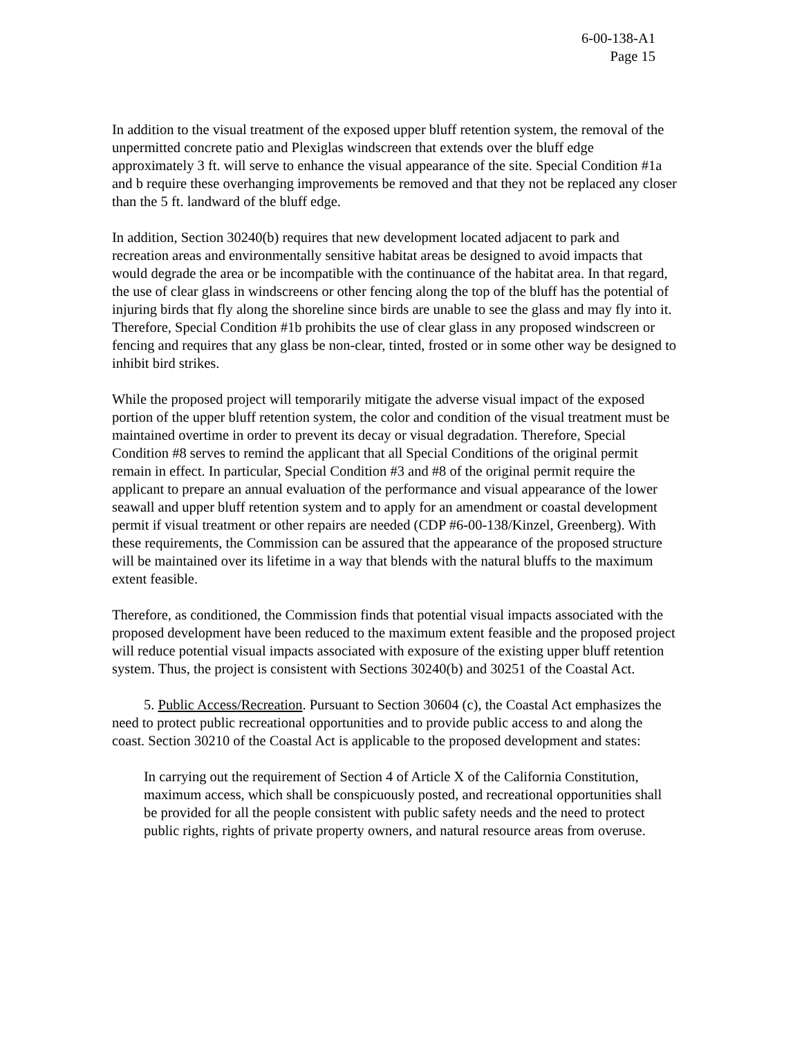6-00-138-A1
Page 15
In addition to the visual treatment of the exposed upper bluff retention system, the removal of the unpermitted concrete patio and Plexiglas windscreen that extends over the bluff edge approximately 3 ft. will serve to enhance the visual appearance of the site. Special Condition #1a and b require these overhanging improvements be removed and that they not be replaced any closer than the 5 ft. landward of the bluff edge.
In addition, Section 30240(b) requires that new development located adjacent to park and recreation areas and environmentally sensitive habitat areas be designed to avoid impacts that would degrade the area or be incompatible with the continuance of the habitat area. In that regard, the use of clear glass in windscreens or other fencing along the top of the bluff has the potential of injuring birds that fly along the shoreline since birds are unable to see the glass and may fly into it. Therefore, Special Condition #1b prohibits the use of clear glass in any proposed windscreen or fencing and requires that any glass be non-clear, tinted, frosted or in some other way be designed to inhibit bird strikes.
While the proposed project will temporarily mitigate the adverse visual impact of the exposed portion of the upper bluff retention system, the color and condition of the visual treatment must be maintained overtime in order to prevent its decay or visual degradation. Therefore, Special Condition #8 serves to remind the applicant that all Special Conditions of the original permit remain in effect. In particular, Special Condition #3 and #8 of the original permit require the applicant to prepare an annual evaluation of the performance and visual appearance of the lower seawall and upper bluff retention system and to apply for an amendment or coastal development permit if visual treatment or other repairs are needed (CDP #6-00-138/Kinzel, Greenberg). With these requirements, the Commission can be assured that the appearance of the proposed structure will be maintained over its lifetime in a way that blends with the natural bluffs to the maximum extent feasible.
Therefore, as conditioned, the Commission finds that potential visual impacts associated with the proposed development have been reduced to the maximum extent feasible and the proposed project will reduce potential visual impacts associated with exposure of the existing upper bluff retention system. Thus, the project is consistent with Sections 30240(b) and 30251 of the Coastal Act.
5. Public Access/Recreation. Pursuant to Section 30604 (c), the Coastal Act emphasizes the need to protect public recreational opportunities and to provide public access to and along the coast. Section 30210 of the Coastal Act is applicable to the proposed development and states:
In carrying out the requirement of Section 4 of Article X of the California Constitution, maximum access, which shall be conspicuously posted, and recreational opportunities shall be provided for all the people consistent with public safety needs and the need to protect public rights, rights of private property owners, and natural resource areas from overuse.